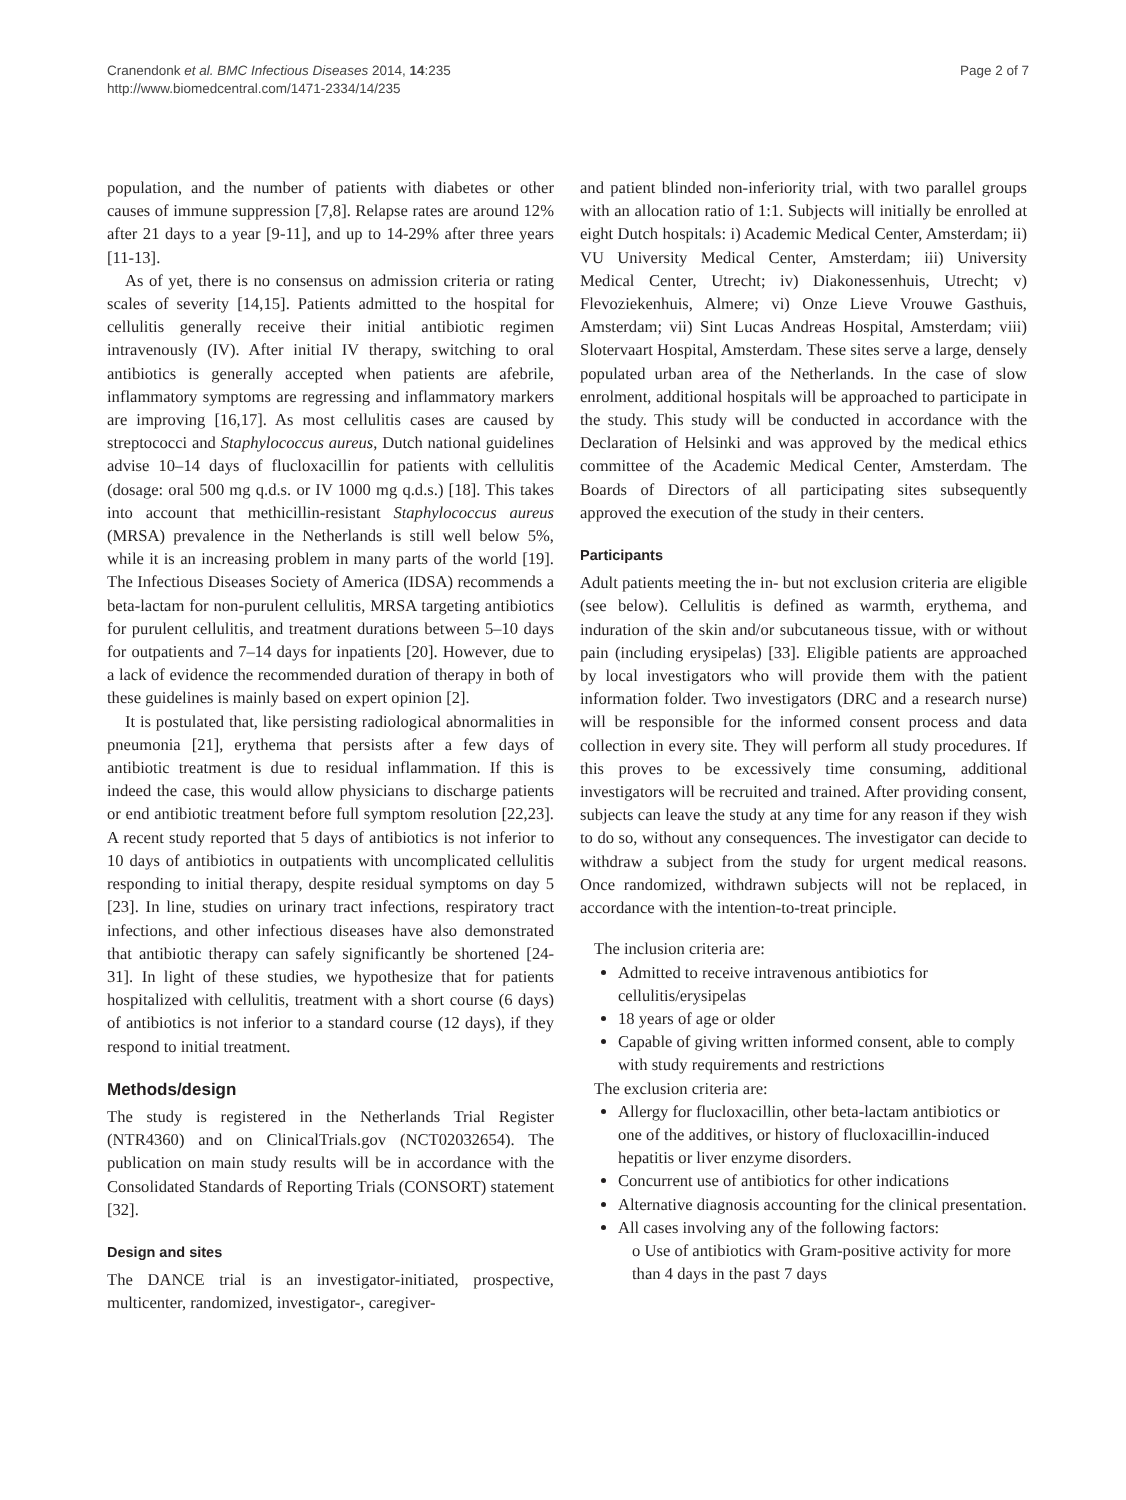Cranendonk et al. BMC Infectious Diseases 2014, 14:235
http://www.biomedcentral.com/1471-2334/14/235
Page 2 of 7
population, and the number of patients with diabetes or other causes of immune suppression [7,8]. Relapse rates are around 12% after 21 days to a year [9-11], and up to 14-29% after three years [11-13].
As of yet, there is no consensus on admission criteria or rating scales of severity [14,15]. Patients admitted to the hospital for cellulitis generally receive their initial antibiotic regimen intravenously (IV). After initial IV therapy, switching to oral antibiotics is generally accepted when patients are afebrile, inflammatory symptoms are regressing and inflammatory markers are improving [16,17]. As most cellulitis cases are caused by streptococci and Staphylococcus aureus, Dutch national guidelines advise 10–14 days of flucloxacillin for patients with cellulitis (dosage: oral 500 mg q.d.s. or IV 1000 mg q.d.s.) [18]. This takes into account that methicillin-resistant Staphylococcus aureus (MRSA) prevalence in the Netherlands is still well below 5%, while it is an increasing problem in many parts of the world [19]. The Infectious Diseases Society of America (IDSA) recommends a beta-lactam for non-purulent cellulitis, MRSA targeting antibiotics for purulent cellulitis, and treatment durations between 5–10 days for outpatients and 7–14 days for inpatients [20]. However, due to a lack of evidence the recommended duration of therapy in both of these guidelines is mainly based on expert opinion [2].
It is postulated that, like persisting radiological abnormalities in pneumonia [21], erythema that persists after a few days of antibiotic treatment is due to residual inflammation. If this is indeed the case, this would allow physicians to discharge patients or end antibiotic treatment before full symptom resolution [22,23]. A recent study reported that 5 days of antibiotics is not inferior to 10 days of antibiotics in outpatients with uncomplicated cellulitis responding to initial therapy, despite residual symptoms on day 5 [23]. In line, studies on urinary tract infections, respiratory tract infections, and other infectious diseases have also demonstrated that antibiotic therapy can safely significantly be shortened [24-31]. In light of these studies, we hypothesize that for patients hospitalized with cellulitis, treatment with a short course (6 days) of antibiotics is not inferior to a standard course (12 days), if they respond to initial treatment.
Methods/design
The study is registered in the Netherlands Trial Register (NTR4360) and on ClinicalTrials.gov (NCT02032654). The publication on main study results will be in accordance with the Consolidated Standards of Reporting Trials (CONSORT) statement [32].
Design and sites
The DANCE trial is an investigator-initiated, prospective, multicenter, randomized, investigator-, caregiver-
and patient blinded non-inferiority trial, with two parallel groups with an allocation ratio of 1:1. Subjects will initially be enrolled at eight Dutch hospitals: i) Academic Medical Center, Amsterdam; ii) VU University Medical Center, Amsterdam; iii) University Medical Center, Utrecht; iv) Diakonessenhuis, Utrecht; v) Flevoziekenhuis, Almere; vi) Onze Lieve Vrouwe Gasthuis, Amsterdam; vii) Sint Lucas Andreas Hospital, Amsterdam; viii) Slotervaart Hospital, Amsterdam. These sites serve a large, densely populated urban area of the Netherlands. In the case of slow enrolment, additional hospitals will be approached to participate in the study. This study will be conducted in accordance with the Declaration of Helsinki and was approved by the medical ethics committee of the Academic Medical Center, Amsterdam. The Boards of Directors of all participating sites subsequently approved the execution of the study in their centers.
Participants
Adult patients meeting the in- but not exclusion criteria are eligible (see below). Cellulitis is defined as warmth, erythema, and induration of the skin and/or subcutaneous tissue, with or without pain (including erysipelas) [33]. Eligible patients are approached by local investigators who will provide them with the patient information folder. Two investigators (DRC and a research nurse) will be responsible for the informed consent process and data collection in every site. They will perform all study procedures. If this proves to be excessively time consuming, additional investigators will be recruited and trained. After providing consent, subjects can leave the study at any time for any reason if they wish to do so, without any consequences. The investigator can decide to withdraw a subject from the study for urgent medical reasons. Once randomized, withdrawn subjects will not be replaced, in accordance with the intention-to-treat principle.
The inclusion criteria are:
Admitted to receive intravenous antibiotics for cellulitis/erysipelas
18 years of age or older
Capable of giving written informed consent, able to comply with study requirements and restrictions
The exclusion criteria are:
Allergy for flucloxacillin, other beta-lactam antibiotics or one of the additives, or history of flucloxacillin-induced hepatitis or liver enzyme disorders.
Concurrent use of antibiotics for other indications
Alternative diagnosis accounting for the clinical presentation.
All cases involving any of the following factors:
o Use of antibiotics with Gram-positive activity for more than 4 days in the past 7 days